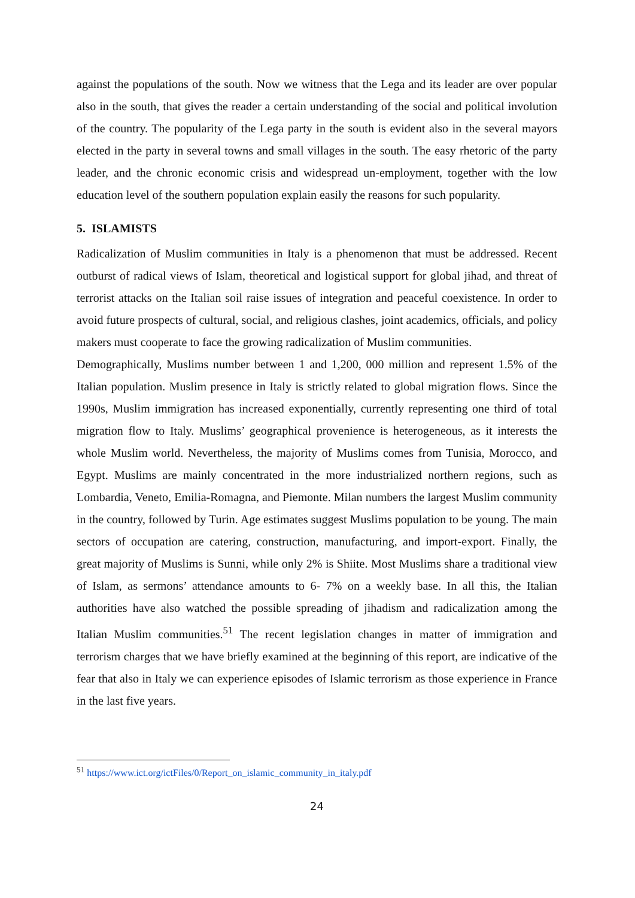against the populations of the south. Now we witness that the Lega and its leader are over popular also in the south, that gives the reader a certain understanding of the social and political involution of the country. The popularity of the Lega party in the south is evident also in the several mayors elected in the party in several towns and small villages in the south. The easy rhetoric of the party leader, and the chronic economic crisis and widespread un-employment, together with the low education level of the southern population explain easily the reasons for such popularity.
5. ISLAMISTS
Radicalization of Muslim communities in Italy is a phenomenon that must be addressed. Recent outburst of radical views of Islam, theoretical and logistical support for global jihad, and threat of terrorist attacks on the Italian soil raise issues of integration and peaceful coexistence. In order to avoid future prospects of cultural, social, and religious clashes, joint academics, officials, and policy makers must cooperate to face the growing radicalization of Muslim communities.
Demographically, Muslims number between 1 and 1,200, 000 million and represent 1.5% of the Italian population. Muslim presence in Italy is strictly related to global migration flows. Since the 1990s, Muslim immigration has increased exponentially, currently representing one third of total migration flow to Italy. Muslims’ geographical provenience is heterogeneous, as it interests the whole Muslim world. Nevertheless, the majority of Muslims comes from Tunisia, Morocco, and Egypt. Muslims are mainly concentrated in the more industrialized northern regions, such as Lombardia, Veneto, Emilia-Romagna, and Piemonte. Milan numbers the largest Muslim community in the country, followed by Turin. Age estimates suggest Muslims population to be young. The main sectors of occupation are catering, construction, manufacturing, and import-export. Finally, the great majority of Muslims is Sunni, while only 2% is Shiite. Most Muslims share a traditional view of Islam, as sermons’ attendance amounts to 6- 7% on a weekly base. In all this, the Italian authorities have also watched the possible spreading of jihadism and radicalization among the Italian Muslim communities.<sup>51</sup> The recent legislation changes in matter of immigration and terrorism charges that we have briefly examined at the beginning of this report, are indicative of the fear that also in Italy we can experience episodes of Islamic terrorism as those experience in France in the last five years.
<sup>51</sup> https://www.ict.org/ictFiles/0/Report_on_islamic_community_in_italy.pdf
24